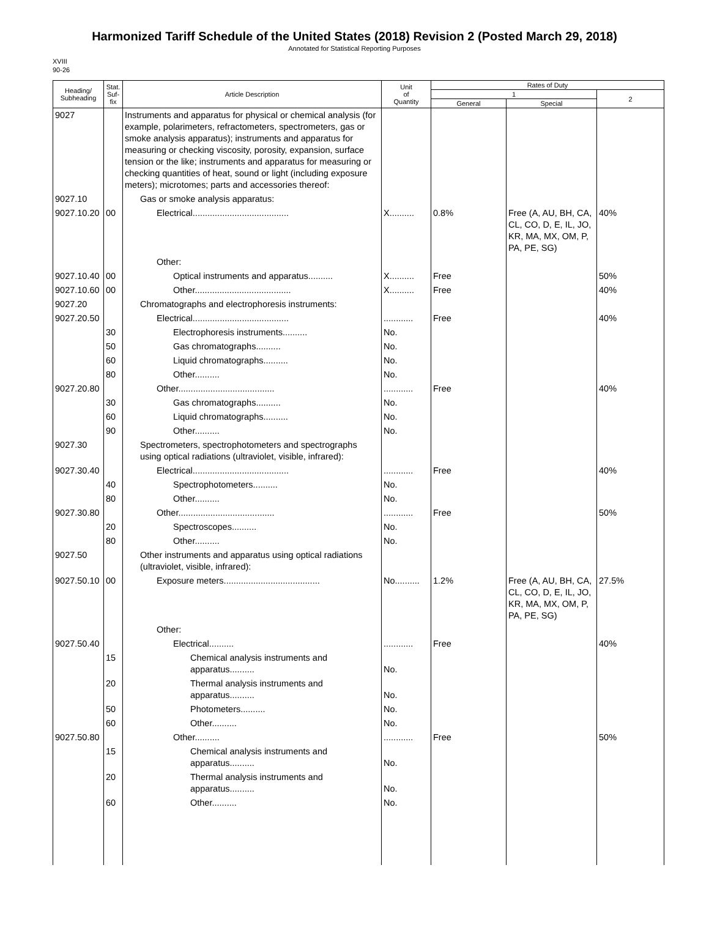Harmonized Tariff Schedule of the United States (2018) Revision 2 (Posted March 29, 2018)
Annotated for Statistical Reporting Purposes
XVIII
90-26
| Heading/ Subheading | Stat. Suf- fix | Article Description | Unit of Quantity | Rates of Duty | | |
| --- | --- | --- | --- | --- | --- | --- |
| | | | | 1 | | 2 |
| | | | | General | Special | |
| 9027 | | Instruments and apparatus for physical or chemical analysis (for example, polarimeters, refractometers, spectrometers, gas or smoke analysis apparatus); instruments and apparatus for measuring or checking viscosity, porosity, expansion, surface tension or the like; instruments and apparatus for measuring or checking quantities of heat, sound or light (including exposure meters); microtomes; parts and accessories thereof: | | | | |
| 9027.10 | | Gas or smoke analysis apparatus: | | | | |
| 9027.10.20 | 00 | Electrical....................................... | X.......... | 0.8% | Free (A, AU, BH, CA, CL, CO, D, E, IL, JO, KR, MA, MX, OM, P, PA, PE, SG) | 40% |
| | | Other: | | | | |
| 9027.10.40 | 00 | Optical instruments and apparatus.......... | X.......... | Free | | 50% |
| 9027.10.60 | 00 | Other....................................... | X.......... | Free | | 40% |
| 9027.20 | | Chromatographs and electrophoresis instruments: | | | | |
| 9027.20.50 | | Electrical....................................... | ............ | Free | | 40% |
| | 30 | Electrophoresis instruments.......... | No. | | | |
| | 50 | Gas chromatographs.......... | No. | | | |
| | 60 | Liquid chromatographs.......... | No. | | | |
| | 80 | Other.......... | No. | | | |
| 9027.20.80 | | Other....................................... | ............ | Free | | 40% |
| | 30 | Gas chromatographs.......... | No. | | | |
| | 60 | Liquid chromatographs.......... | No. | | | |
| | 90 | Other.......... | No. | | | |
| 9027.30 | | Spectrometers, spectrophotometers and spectrographs using optical radiations (ultraviolet, visible, infrared): | | | | |
| 9027.30.40 | | Electrical....................................... | ............ | Free | | 40% |
| | 40 | Spectrophotometers.......... | No. | | | |
| | 80 | Other.......... | No. | | | |
| 9027.30.80 | | Other....................................... | ............ | Free | | 50% |
| | 20 | Spectroscopes.......... | No. | | | |
| | 80 | Other.......... | No. | | | |
| 9027.50 | | Other instruments and apparatus using optical radiations (ultraviolet, visible, infrared): | | | | |
| 9027.50.10 | 00 | Exposure meters....................................... | No.......... | 1.2% | Free (A, AU, BH, CA, CL, CO, D, E, IL, JO, KR, MA, MX, OM, P, PA, PE, SG) | 27.5% |
| | | Other: | | | | |
| 9027.50.40 | | Electrical.......... | ............ | Free | | 40% |
| | 15 | Chemical analysis instruments and apparatus.......... | No. | | | |
| | 20 | Thermal analysis instruments and apparatus.......... | No. | | | |
| | 50 | Photometers.......... | No. | | | |
| | 60 | Other.......... | No. | | | |
| 9027.50.80 | | Other.......... | ............ | Free | | 50% |
| | 15 | Chemical analysis instruments and apparatus.......... | No. | | | |
| | 20 | Thermal analysis instruments and apparatus.......... | No. | | | |
| | 60 | Other.......... | No. | | | |